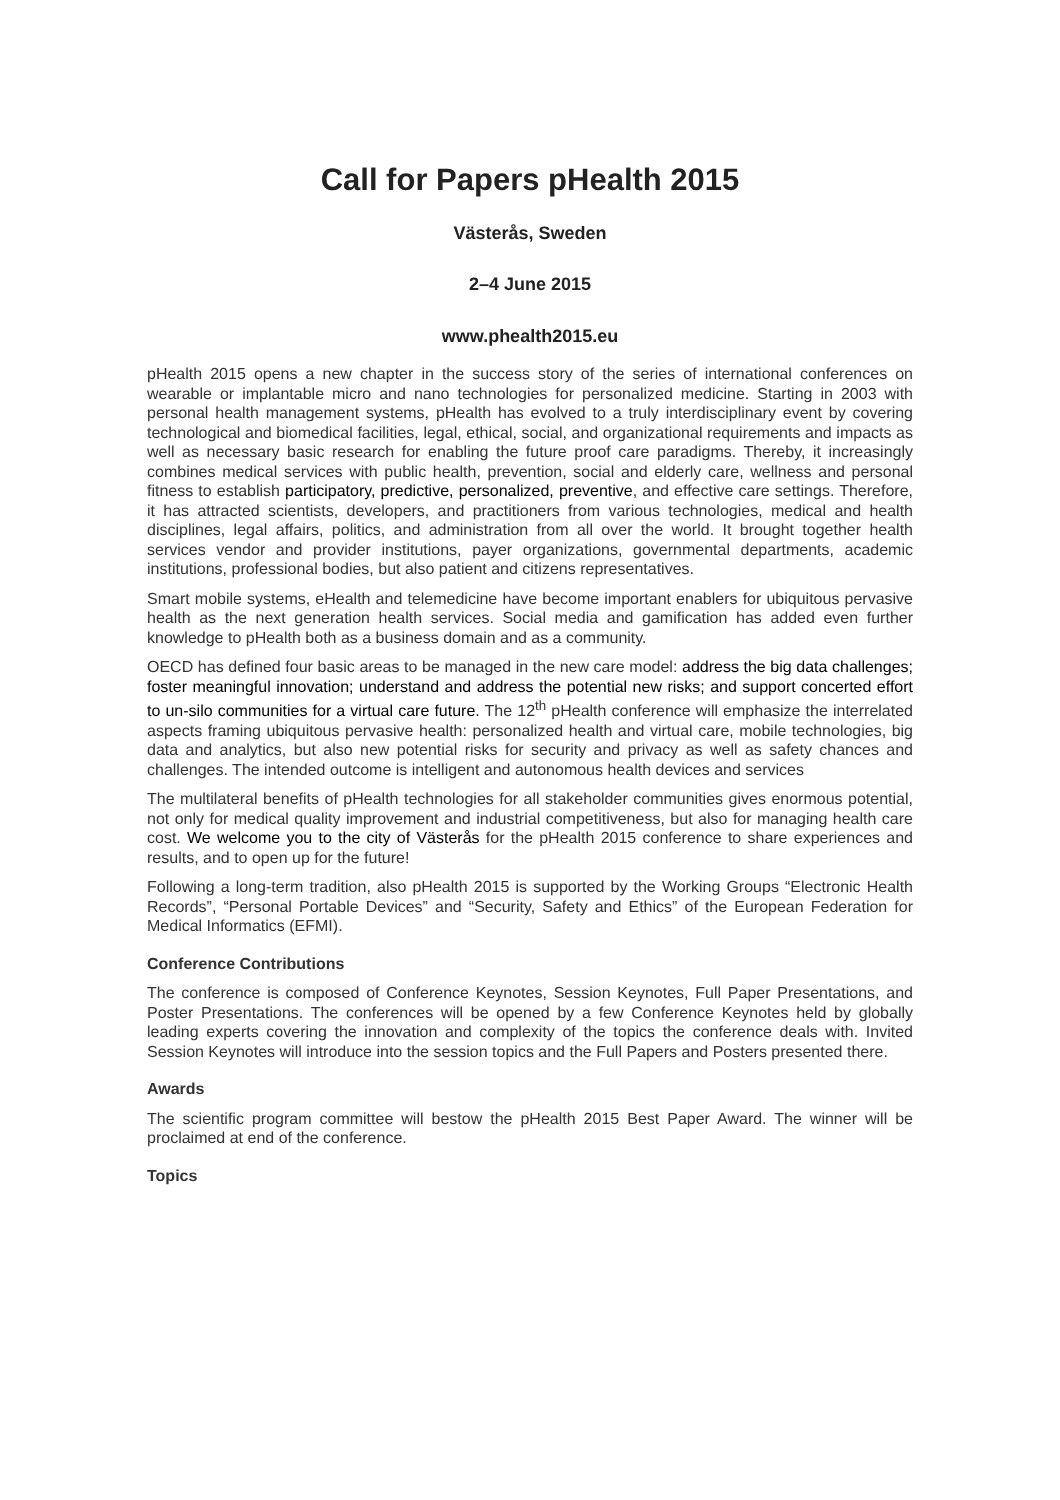Call for Papers pHealth 2015
Västerås, Sweden
2–4 June 2015
www.phealth2015.eu
pHealth 2015 opens a new chapter in the success story of the series of international conferences on wearable or implantable micro and nano technologies for personalized medicine. Starting in 2003 with personal health management systems, pHealth has evolved to a truly interdisciplinary event by covering technological and biomedical facilities, legal, ethical, social, and organizational requirements and impacts as well as necessary basic research for enabling the future proof care paradigms. Thereby, it increasingly combines medical services with public health, prevention, social and elderly care, wellness and personal fitness to establish participatory, predictive, personalized, preventive, and effective care settings. Therefore, it has attracted scientists, developers, and practitioners from various technologies, medical and health disciplines, legal affairs, politics, and administration from all over the world. It brought together health services vendor and provider institutions, payer organizations, governmental departments, academic institutions, professional bodies, but also patient and citizens representatives.
Smart mobile systems, eHealth and telemedicine have become important enablers for ubiquitous pervasive health as the next generation health services. Social media and gamification has added even further knowledge to pHealth both as a business domain and as a community.
OECD has defined four basic areas to be managed in the new care model: address the big data challenges; foster meaningful innovation; understand and address the potential new risks; and support concerted effort to un-silo communities for a virtual care future. The 12<sup>th</sup> pHealth conference will emphasize the interrelated aspects framing ubiquitous pervasive health: personalized health and virtual care, mobile technologies, big data and analytics, but also new potential risks for security and privacy as well as safety chances and challenges. The intended outcome is intelligent and autonomous health devices and services
The multilateral benefits of pHealth technologies for all stakeholder communities gives enormous potential, not only for medical quality improvement and industrial competitiveness, but also for managing health care cost. We welcome you to the city of Västerås for the pHealth 2015 conference to share experiences and results, and to open up for the future!
Following a long-term tradition, also pHealth 2015 is supported by the Working Groups “Electronic Health Records”, “Personal Portable Devices” and “Security, Safety and Ethics” of the European Federation for Medical Informatics (EFMI).
Conference Contributions
The conference is composed of Conference Keynotes, Session Keynotes, Full Paper Presentations, and Poster Presentations. The conferences will be opened by a few Conference Keynotes held by globally leading experts covering the innovation and complexity of the topics the conference deals with. Invited Session Keynotes will introduce into the session topics and the Full Papers and Posters presented there.
Awards
The scientific program committee will bestow the pHealth 2015 Best Paper Award. The winner will be proclaimed at end of the conference.
Topics